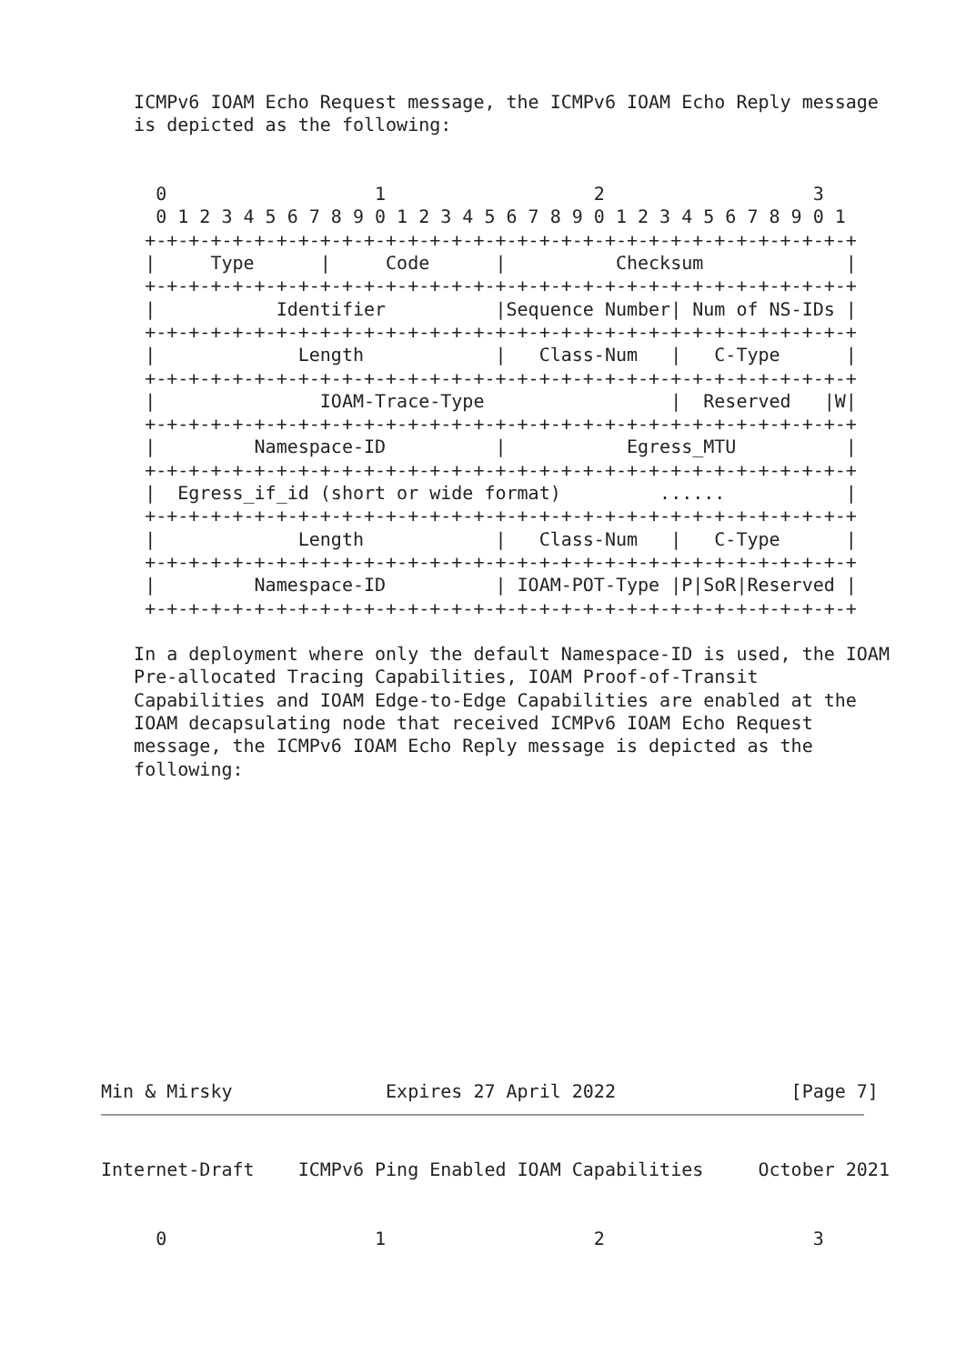ICMPv6 IOAM Echo Request message, the ICMPv6 IOAM Echo Reply message
   is depicted as the following:


     0                   1                   2                   3
     0 1 2 3 4 5 6 7 8 9 0 1 2 3 4 5 6 7 8 9 0 1 2 3 4 5 6 7 8 9 0 1
    +-+-+-+-+-+-+-+-+-+-+-+-+-+-+-+-+-+-+-+-+-+-+-+-+-+-+-+-+-+-+-+-+
    |     Type      |     Code      |          Checksum             |
    +-+-+-+-+-+-+-+-+-+-+-+-+-+-+-+-+-+-+-+-+-+-+-+-+-+-+-+-+-+-+-+-+
    |           Identifier          |Sequence Number| Num of NS-IDs |
    +-+-+-+-+-+-+-+-+-+-+-+-+-+-+-+-+-+-+-+-+-+-+-+-+-+-+-+-+-+-+-+-+
    |             Length            |   Class-Num   |   C-Type      |
    +-+-+-+-+-+-+-+-+-+-+-+-+-+-+-+-+-+-+-+-+-+-+-+-+-+-+-+-+-+-+-+-+
    |               IOAM-Trace-Type                 |  Reserved   |W|
    +-+-+-+-+-+-+-+-+-+-+-+-+-+-+-+-+-+-+-+-+-+-+-+-+-+-+-+-+-+-+-+-+
    |         Namespace-ID          |           Egress_MTU          |
    +-+-+-+-+-+-+-+-+-+-+-+-+-+-+-+-+-+-+-+-+-+-+-+-+-+-+-+-+-+-+-+-+
    |  Egress_if_id (short or wide format)         ......           |
    +-+-+-+-+-+-+-+-+-+-+-+-+-+-+-+-+-+-+-+-+-+-+-+-+-+-+-+-+-+-+-+-+
    |             Length            |   Class-Num   |   C-Type      |
    +-+-+-+-+-+-+-+-+-+-+-+-+-+-+-+-+-+-+-+-+-+-+-+-+-+-+-+-+-+-+-+-+
    |         Namespace-ID          | IOAM-POT-Type |P|SoR|Reserved |
    +-+-+-+-+-+-+-+-+-+-+-+-+-+-+-+-+-+-+-+-+-+-+-+-+-+-+-+-+-+-+-+-+

   In a deployment where only the default Namespace-ID is used, the IOAM
   Pre-allocated Tracing Capabilities, IOAM Proof-of-Transit
   Capabilities and IOAM Edge-to-Edge Capabilities are enabled at the
   IOAM decapsulating node that received ICMPv6 IOAM Echo Request
   message, the ICMPv6 IOAM Echo Reply message is depicted as the
   following:













Min & Mirsky              Expires 27 April 2022                [Page 7]
Internet-Draft    ICMPv6 Ping Enabled IOAM Capabilities     October 2021


     0                   1                   2                   3